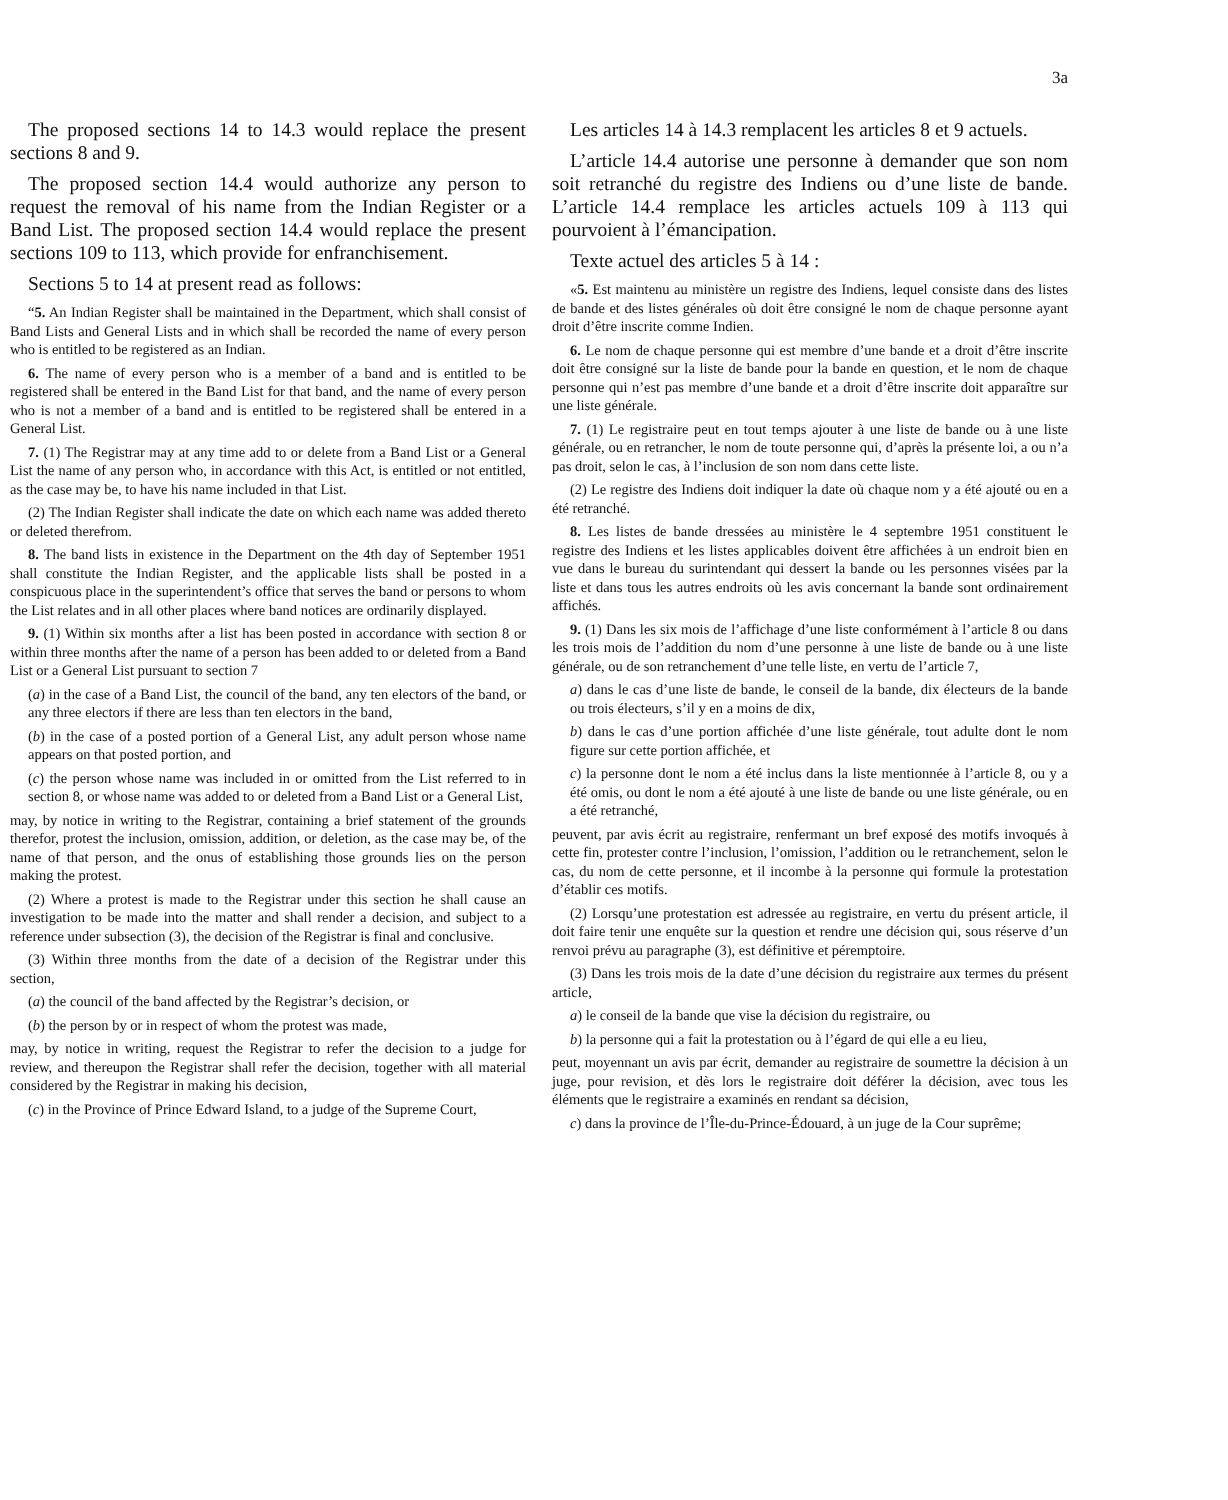3a
The proposed sections 14 to 14.3 would replace the present sections 8 and 9.
The proposed section 14.4 would authorize any person to request the removal of his name from the Indian Register or a Band List. The proposed section 14.4 would replace the present sections 109 to 113, which provide for enfranchisement.
Sections 5 to 14 at present read as follows:
“5. An Indian Register shall be maintained in the Department, which shall consist of Band Lists and General Lists and in which shall be recorded the name of every person who is entitled to be registered as an Indian.
6. The name of every person who is a member of a band and is entitled to be registered shall be entered in the Band List for that band, and the name of every person who is not a member of a band and is entitled to be registered shall be entered in a General List.
7. (1) The Registrar may at any time add to or delete from a Band List or a General List the name of any person who, in accordance with this Act, is entitled or not entitled, as the case may be, to have his name included in that List.
(2) The Indian Register shall indicate the date on which each name was added thereto or deleted therefrom.
8. The band lists in existence in the Department on the 4th day of September 1951 shall constitute the Indian Register, and the applicable lists shall be posted in a conspicuous place in the superintendent’s office that serves the band or persons to whom the List relates and in all other places where band notices are ordinarily displayed.
9. (1) Within six months after a list has been posted in accordance with section 8 or within three months after the name of a person has been added to or deleted from a Band List or a General List pursuant to section 7
(a) in the case of a Band List, the council of the band, any ten electors of the band, or any three electors if there are less than ten electors in the band,
(b) in the case of a posted portion of a General List, any adult person whose name appears on that posted portion, and
(c) the person whose name was included in or omitted from the List referred to in section 8, or whose name was added to or deleted from a Band List or a General List,
may, by notice in writing to the Registrar, containing a brief statement of the grounds therefor, protest the inclusion, omission, addition, or deletion, as the case may be, of the name of that person, and the onus of establishing those grounds lies on the person making the protest.
(2) Where a protest is made to the Registrar under this section he shall cause an investigation to be made into the matter and shall render a decision, and subject to a reference under subsection (3), the decision of the Registrar is final and conclusive.
(3) Within three months from the date of a decision of the Registrar under this section,
(a) the council of the band affected by the Registrar’s decision, or
(b) the person by or in respect of whom the protest was made,
may, by notice in writing, request the Registrar to refer the decision to a judge for review, and thereupon the Registrar shall refer the decision, together with all material considered by the Registrar in making his decision,
(c) in the Province of Prince Edward Island, to a judge of the Supreme Court,
Les articles 14 à 14.3 remplacent les articles 8 et 9 actuels.
L’article 14.4 autorise une personne à demander que son nom soit retranché du registre des Indiens ou d’une liste de bande. L’article 14.4 remplace les articles actuels 109 à 113 qui pourvoient à l’émancipation.
Texte actuel des articles 5 à 14 :
«5. Est maintenu au ministère un registre des Indiens, lequel consiste dans des listes de bande et des listes générales où doit être consigné le nom de chaque personne ayant droit d’être inscrite comme Indien.
6. Le nom de chaque personne qui est membre d’une bande et a droit d’être inscrite doit être consigné sur la liste de bande pour la bande en question, et le nom de chaque personne qui n’est pas membre d’une bande et a droit d’être inscrite doit apparaître sur une liste générale.
7. (1) Le registraire peut en tout temps ajouter à une liste de bande ou à une liste générale, ou en retrancher, le nom de toute personne qui, d’après la présente loi, a ou n’a pas droit, selon le cas, à l’inclusion de son nom dans cette liste.
(2) Le registre des Indiens doit indiquer la date où chaque nom y a été ajouté ou en a été retranché.
8. Les listes de bande dressées au ministère le 4 septembre 1951 constituent le registre des Indiens et les listes applicables doivent être affichées à un endroit bien en vue dans le bureau du surintendant qui dessert la bande ou les personnes visées par la liste et dans tous les autres endroits où les avis concernant la bande sont ordinairement affichés.
9. (1) Dans les six mois de l’affichage d’une liste conformément à l’article 8 ou dans les trois mois de l’addition du nom d’une personne à une liste de bande ou à une liste générale, ou de son retranchement d’une telle liste, en vertu de l’article 7,
a) dans le cas d’une liste de bande, le conseil de la bande, dix électeurs de la bande ou trois électeurs, s’il y en a moins de dix,
b) dans le cas d’une portion affichée d’une liste générale, tout adulte dont le nom figure sur cette portion affichée, et
c) la personne dont le nom a été inclus dans la liste mentionnée à l’article 8, ou y a été omis, ou dont le nom a été ajouté à une liste de bande ou une liste générale, ou en a été retranché,
peuvent, par avis écrit au registraire, renfermant un bref exposé des motifs invoqués à cette fin, protester contre l’inclusion, l’omission, l’addition ou le retranchement, selon le cas, du nom de cette personne, et il incombe à la personne qui formule la protestation d’établir ces motifs.
(2) Lorsqu’une protestation est adressée au registraire, en vertu du présent article, il doit faire tenir une enquête sur la question et rendre une décision qui, sous réserve d’un renvoi prévu au paragraphe (3), est définitive et péremptoire.
(3) Dans les trois mois de la date d’une décision du registraire aux termes du présent article,
a) le conseil de la bande que vise la décision du registraire, ou
b) la personne qui a fait la protestation ou à l’égard de qui elle a eu lieu,
peut, moyennant un avis par écrit, demander au registraire de soumettre la décision à un juge, pour revision, et dès lors le registraire doit déférer la décision, avec tous les éléments que le registraire a examinés en rendant sa décision,
c) dans la province de l’Île-du-Prince-Édouard, à un juge de la Cour suprême;